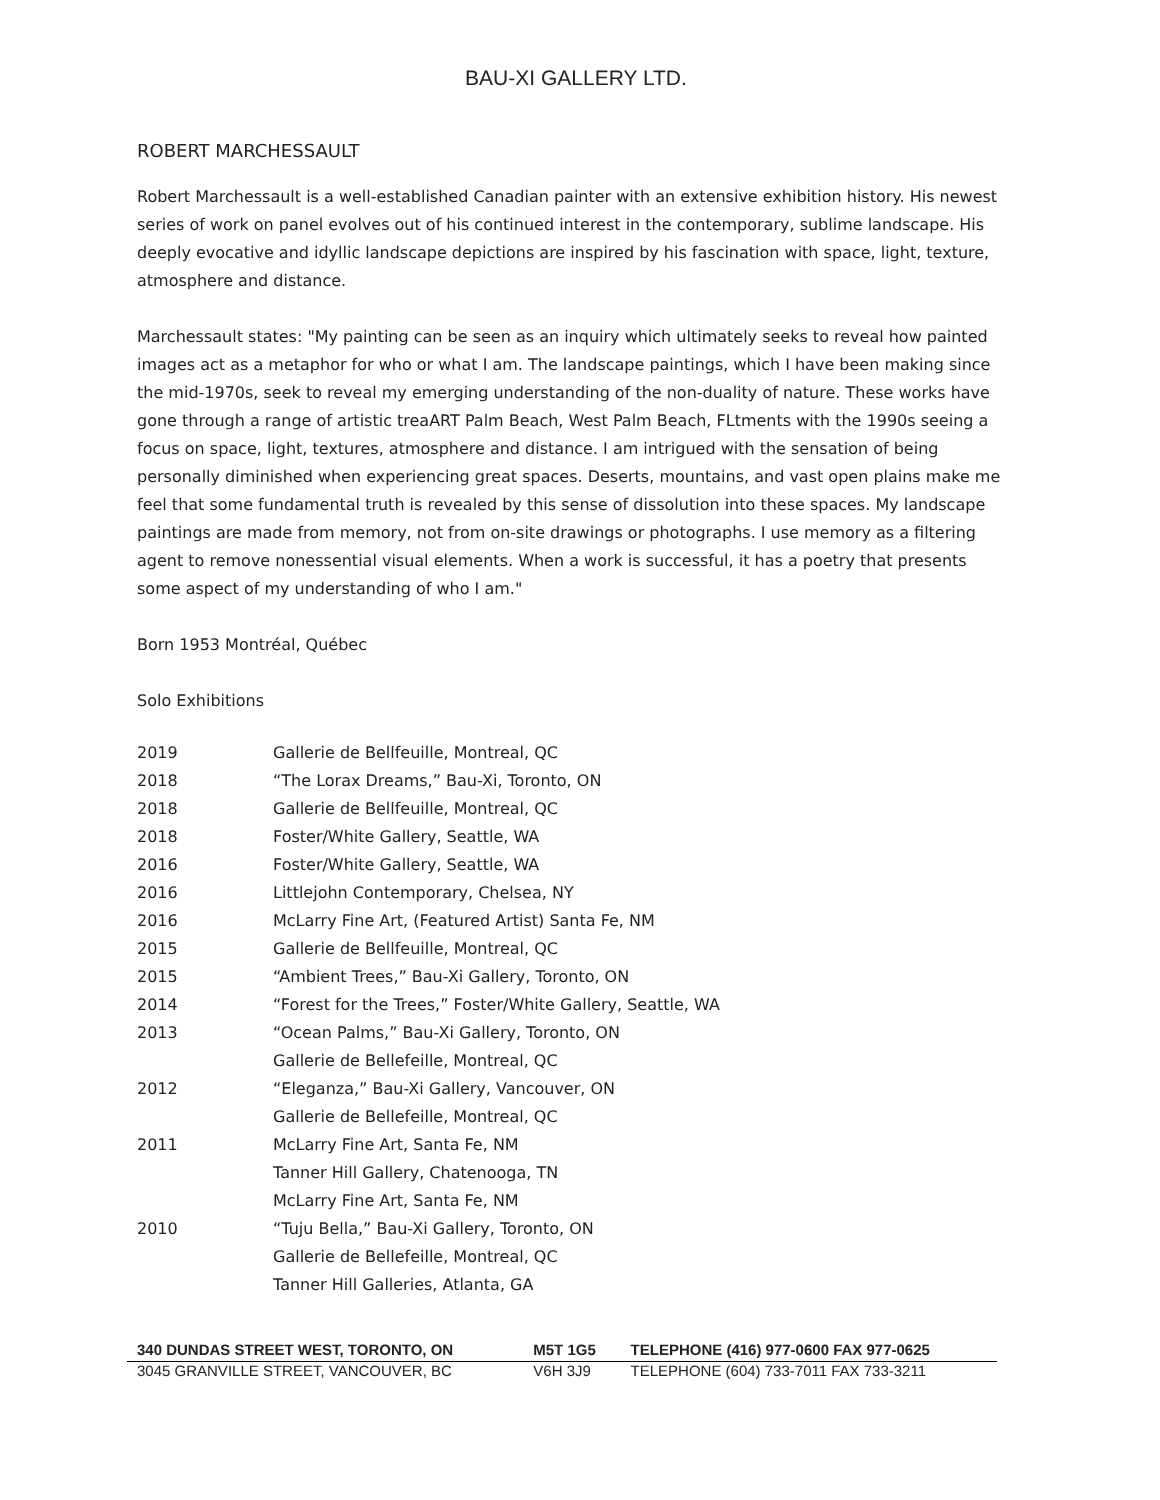BAU-XI GALLERY LTD.
ROBERT MARCHESSAULT
Robert Marchessault is a well-established Canadian painter with an extensive exhibition history. His newest series of work on panel evolves out of his continued interest in the contemporary, sublime landscape. His deeply evocative and idyllic landscape depictions are inspired by his fascination with space, light, texture, atmosphere and distance.
Marchessault states: "My painting can be seen as an inquiry which ultimately seeks to reveal how painted images act as a metaphor for who or what I am. The landscape paintings, which I have been making since the mid-1970s, seek to reveal my emerging understanding of the non-duality of nature. These works have gone through a range of artistic treaART Palm Beach, West Palm Beach, FLtments with the 1990s seeing a focus on space, light, textures, atmosphere and distance. I am intrigued with the sensation of being personally diminished when experiencing great spaces. Deserts, mountains, and vast open plains make me feel that some fundamental truth is revealed by this sense of dissolution into these spaces. My landscape paintings are made from memory, not from on-site drawings or photographs. I use memory as a filtering agent to remove nonessential visual elements. When a work is successful, it has a poetry that presents some aspect of my understanding of who I am."
Born 1953 Montréal, Québec
Solo Exhibitions
| 2019 | Gallerie de Bellfeuille, Montreal, QC |
| 2018 | “The Lorax Dreams,” Bau-Xi, Toronto, ON |
| 2018 | Gallerie de Bellfeuille, Montreal, QC |
| 2018 | Foster/White Gallery, Seattle, WA |
| 2016 | Foster/White Gallery, Seattle, WA |
| 2016 | Littlejohn Contemporary, Chelsea, NY |
| 2016 | McLarry Fine Art, (Featured Artist) Santa Fe, NM |
| 2015 | Gallerie de Bellfeuille, Montreal, QC |
| 2015 | “Ambient Trees,” Bau-Xi Gallery, Toronto, ON |
| 2014 | “Forest for the Trees,” Foster/White Gallery, Seattle, WA |
| 2013 | “Ocean Palms,” Bau-Xi Gallery, Toronto, ON |
| | Gallerie de Bellefeille, Montreal, QC |
| 2012 | “Eleganza,” Bau-Xi Gallery, Vancouver, ON |
| | Gallerie de Bellefeille, Montreal, QC |
| 2011 | McLarry Fine Art, Santa Fe, NM |
| | Tanner Hill Gallery, Chatenooga, TN |
| | McLarry Fine Art, Santa Fe, NM |
| 2010 | “Tuju Bella,” Bau-Xi Gallery, Toronto, ON |
| | Gallerie de Bellefeille, Montreal, QC |
| | Tanner Hill Galleries, Atlanta, GA |
| 340 DUNDAS STREET WEST, TORONTO, ON | M5T 1G5 | TELEPHONE (416) 977-0600 FAX 977-0625 |
| 3045 GRANVILLE STREET, VANCOUVER, BC | V6H 3J9 | TELEPHONE (604) 733-7011 FAX 733-3211 |